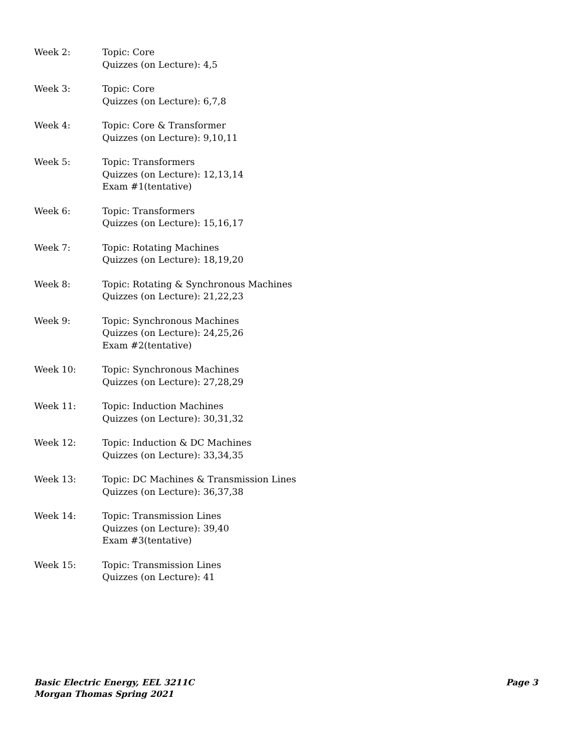Week 2: Topic: Core
Quizzes (on Lecture): 4,5
Week 3: Topic: Core
Quizzes (on Lecture): 6,7,8
Week 4: Topic: Core & Transformer
Quizzes (on Lecture): 9,10,11
Week 5: Topic: Transformers
Quizzes (on Lecture): 12,13,14
Exam #1(tentative)
Week 6: Topic: Transformers
Quizzes (on Lecture): 15,16,17
Week 7: Topic: Rotating Machines
Quizzes (on Lecture): 18,19,20
Week 8: Topic: Rotating & Synchronous Machines
Quizzes (on Lecture): 21,22,23
Week 9: Topic: Synchronous Machines
Quizzes (on Lecture): 24,25,26
Exam #2(tentative)
Week 10: Topic: Synchronous Machines
Quizzes (on Lecture): 27,28,29
Week 11: Topic: Induction Machines
Quizzes (on Lecture): 30,31,32
Week 12: Topic: Induction & DC Machines
Quizzes (on Lecture): 33,34,35
Week 13: Topic: DC Machines & Transmission Lines
Quizzes (on Lecture): 36,37,38
Week 14: Topic: Transmission Lines
Quizzes (on Lecture): 39,40
Exam #3(tentative)
Week 15: Topic: Transmission Lines
Quizzes (on Lecture): 41
Basic Electric Energy, EEL 3211C
Morgan Thomas Spring 2021
Page 3